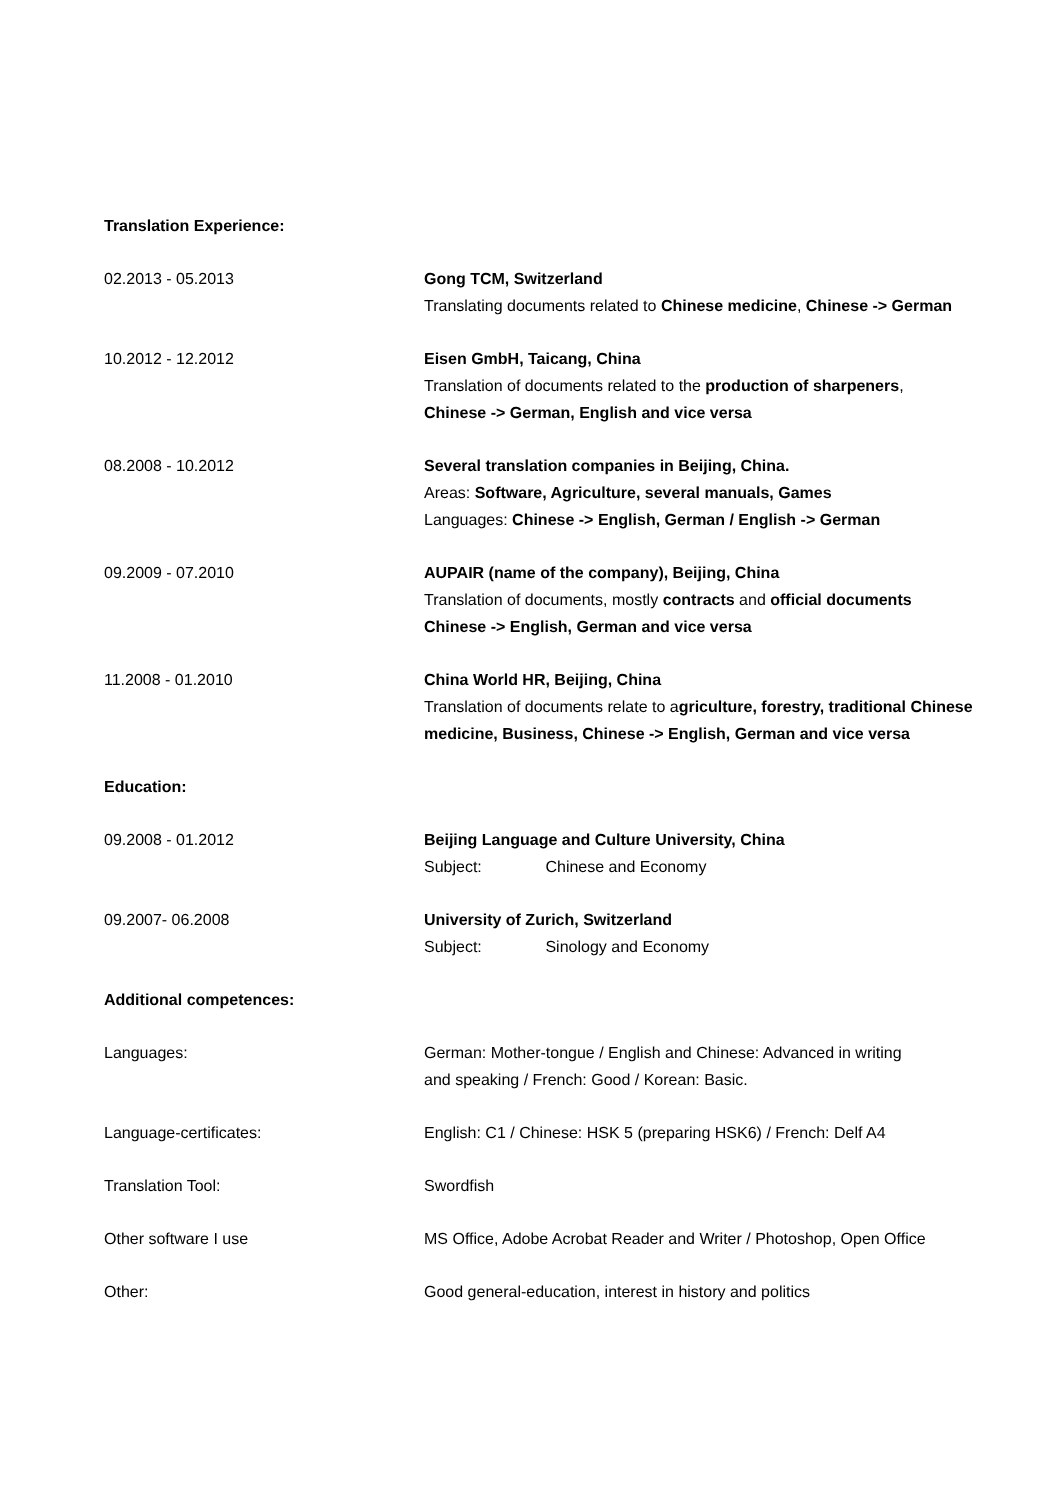Translation Experience:
02.2013 - 05.2013 Gong TCM, Switzerland
Translating documents related to Chinese medicine, Chinese -> German
10.2012 - 12.2012 Eisen GmbH, Taicang, China
Translation of documents related to the production of sharpeners,
Chinese -> German, English and vice versa
08.2008 - 10.2012 Several translation companies in Beijing, China.
Areas: Software, Agriculture, several manuals, Games
Languages: Chinese -> English, German / English -> German
09.2009 - 07.2010 AUPAIR (name of the company), Beijing, China
Translation of documents, mostly contracts and official documents
Chinese -> English, German and vice versa
11.2008 - 01.2010 China World HR, Beijing, China
Translation of documents relate to agriculture, forestry, traditional Chinese medicine, Business, Chinese -> English, German and vice versa
Education:
09.2008 - 01.2012 Beijing Language and Culture University, China
Subject: Chinese and Economy
09.2007- 06.2008 University of Zurich, Switzerland
Subject: Sinology and Economy
Additional competences:
Languages: German: Mother-tongue / English and Chinese: Advanced in writing
and speaking / French: Good / Korean: Basic.
Language-certificates: English: C1 / Chinese: HSK 5 (preparing HSK6) / French: Delf A4
Translation Tool: Swordfish
Other software I use MS Office, Adobe Acrobat Reader and Writer / Photoshop, Open Office
Other: Good general-education, interest in history and politics